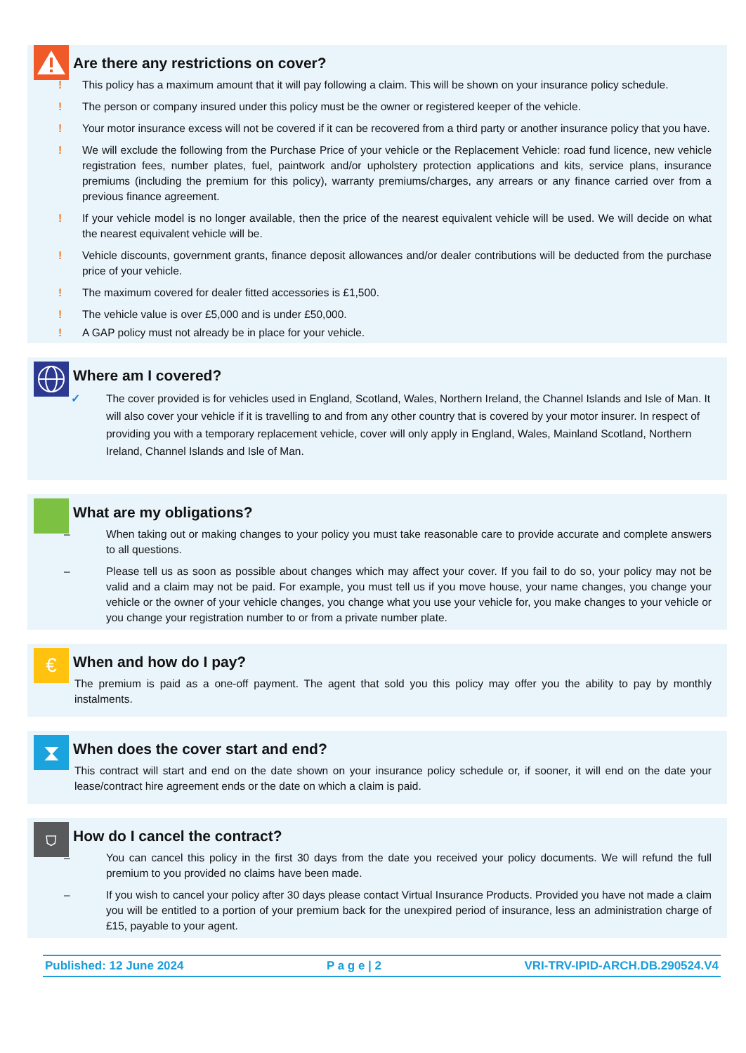Are there any restrictions on cover?
! This policy has a maximum amount that it will pay following a claim. This will be shown on your insurance policy schedule.
! The person or company insured under this policy must be the owner or registered keeper of the vehicle.
! Your motor insurance excess will not be covered if it can be recovered from a third party or another insurance policy that you have.
! We will exclude the following from the Purchase Price of your vehicle or the Replacement Vehicle: road fund licence, new vehicle registration fees, number plates, fuel, paintwork and/or upholstery protection applications and kits, service plans, insurance premiums (including the premium for this policy), warranty premiums/charges, any arrears or any finance carried over from a previous finance agreement.
! If your vehicle model is no longer available, then the price of the nearest equivalent vehicle will be used. We will decide on what the nearest equivalent vehicle will be.
! Vehicle discounts, government grants, finance deposit allowances and/or dealer contributions will be deducted from the purchase price of your vehicle.
! The maximum covered for dealer fitted accessories is £1,500.
! The vehicle value is over £5,000 and is under £50,000.
! A GAP policy must not already be in place for your vehicle.
Where am I covered?
✓ The cover provided is for vehicles used in England, Scotland, Wales, Northern Ireland, the Channel Islands and Isle of Man. It will also cover your vehicle if it is travelling to and from any other country that is covered by your motor insurer. In respect of providing you with a temporary replacement vehicle, cover will only apply in England, Wales, Mainland Scotland, Northern Ireland, Channel Islands and Isle of Man.
What are my obligations?
– When taking out or making changes to your policy you must take reasonable care to provide accurate and complete answers to all questions.
– Please tell us as soon as possible about changes which may affect your cover. If you fail to do so, your policy may not be valid and a claim may not be paid. For example, you must tell us if you move house, your name changes, you change your vehicle or the owner of your vehicle changes, you change what you use your vehicle for, you make changes to your vehicle or you change your registration number to or from a private number plate.
€
When and how do I pay?
The premium is paid as a one-off payment. The agent that sold you this policy may offer you the ability to pay by monthly instalments.
⧗
When does the cover start and end?
This contract will start and end on the date shown on your insurance policy schedule or, if sooner, it will end on the date your lease/contract hire agreement ends or the date on which a claim is paid.
⛉
How do I cancel the contract?
– You can cancel this policy in the first 30 days from the date you received your policy documents. We will refund the full premium to you provided no claims have been made.
– If you wish to cancel your policy after 30 days please contact Virtual Insurance Products. Provided you have not made a claim you will be entitled to a portion of your premium back for the unexpired period of insurance, less an administration charge of £15, payable to your agent.
Published: 12 June 2024 P a g e | 2 VRI-TRV-IPID-ARCH.DB.290524.V4